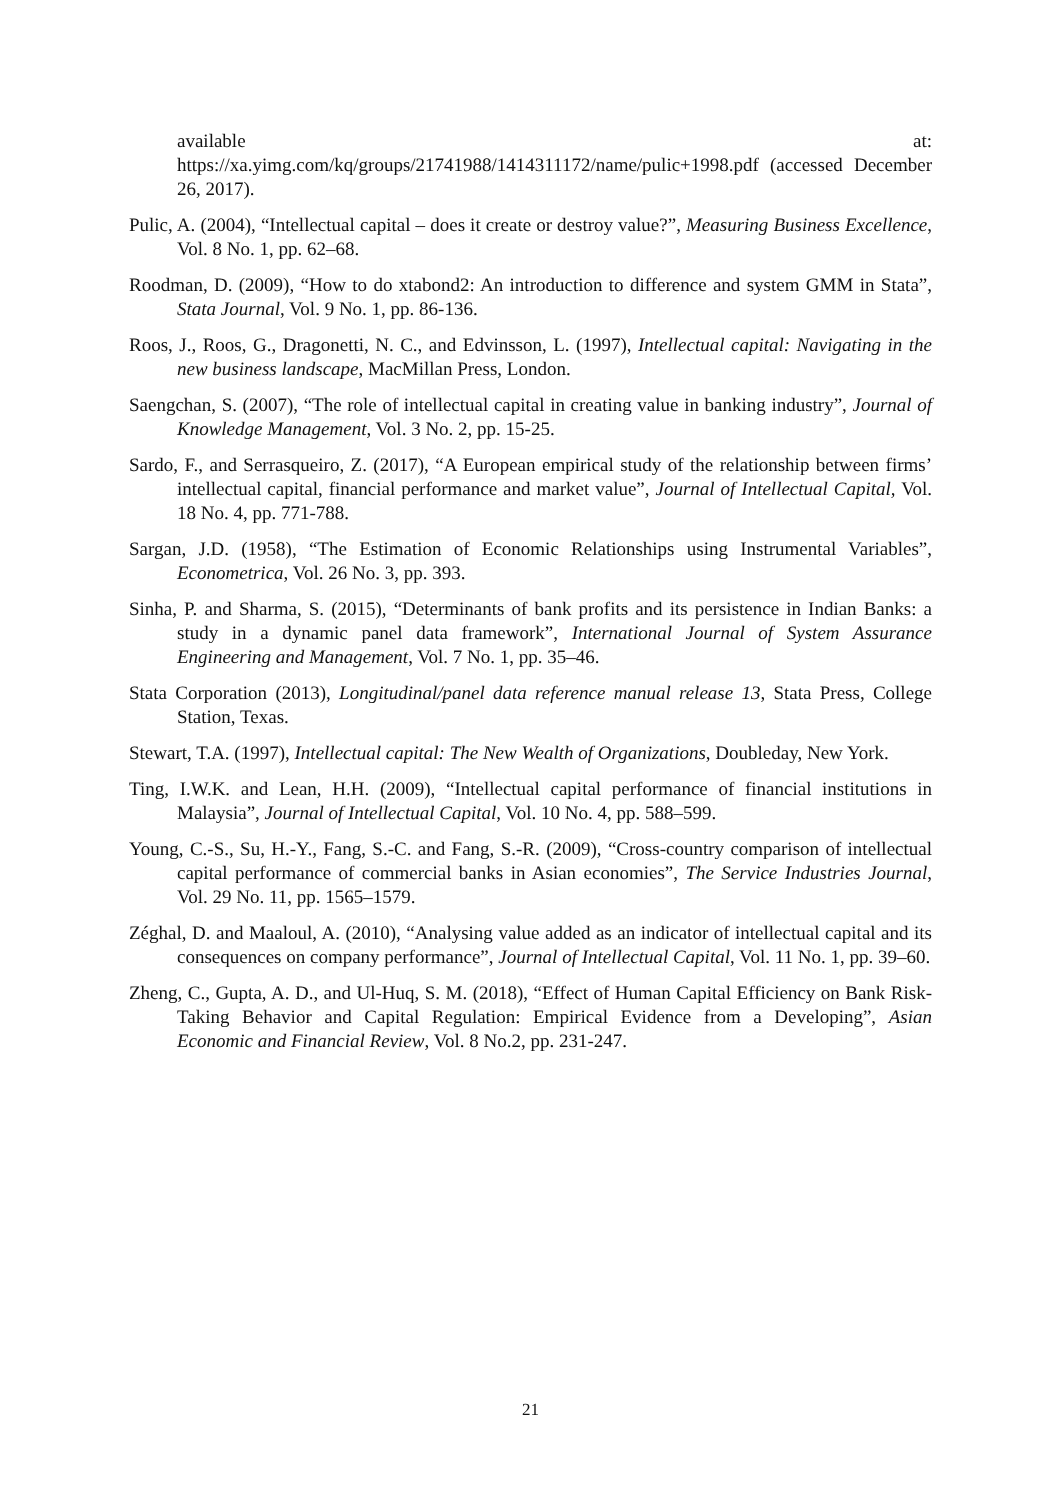available at:
https://xa.yimg.com/kq/groups/21741988/1414311172/name/pulic+1998.pdf (accessed December 26, 2017).
Pulic, A. (2004), “Intellectual capital – does it create or destroy value?”, Measuring Business Excellence, Vol. 8 No. 1, pp. 62–68.
Roodman, D. (2009), “How to do xtabond2: An introduction to difference and system GMM in Stata”, Stata Journal, Vol. 9 No. 1, pp. 86-136.
Roos, J., Roos, G., Dragonetti, N. C., and Edvinsson, L. (1997), Intellectual capital: Navigating in the new business landscape, MacMillan Press, London.
Saengchan, S. (2007), “The role of intellectual capital in creating value in banking industry”, Journal of Knowledge Management, Vol. 3 No. 2, pp. 15-25.
Sardo, F., and Serrasqueiro, Z. (2017), “A European empirical study of the relationship between firms’ intellectual capital, financial performance and market value”, Journal of Intellectual Capital, Vol. 18 No. 4, pp. 771-788.
Sargan, J.D. (1958), “The Estimation of Economic Relationships using Instrumental Variables”, Econometrica, Vol. 26 No. 3, pp. 393.
Sinha, P. and Sharma, S. (2015), “Determinants of bank profits and its persistence in Indian Banks: a study in a dynamic panel data framework”, International Journal of System Assurance Engineering and Management, Vol. 7 No. 1, pp. 35–46.
Stata Corporation (2013), Longitudinal/panel data reference manual release 13, Stata Press, College Station, Texas.
Stewart, T.A. (1997), Intellectual capital: The New Wealth of Organizations, Doubleday, New York.
Ting, I.W.K. and Lean, H.H. (2009), “Intellectual capital performance of financial institutions in Malaysia”, Journal of Intellectual Capital, Vol. 10 No. 4, pp. 588–599.
Young, C.-S., Su, H.-Y., Fang, S.-C. and Fang, S.-R. (2009), “Cross-country comparison of intellectual capital performance of commercial banks in Asian economies”, The Service Industries Journal, Vol. 29 No. 11, pp. 1565–1579.
Zéghal, D. and Maaloul, A. (2010), “Analysing value added as an indicator of intellectual capital and its consequences on company performance”, Journal of Intellectual Capital, Vol. 11 No. 1, pp. 39–60.
Zheng, C., Gupta, A. D., and Ul-Huq, S. M. (2018), “Effect of Human Capital Efficiency on Bank Risk-Taking Behavior and Capital Regulation: Empirical Evidence from a Developing”, Asian Economic and Financial Review, Vol. 8 No.2, pp. 231-247.
21